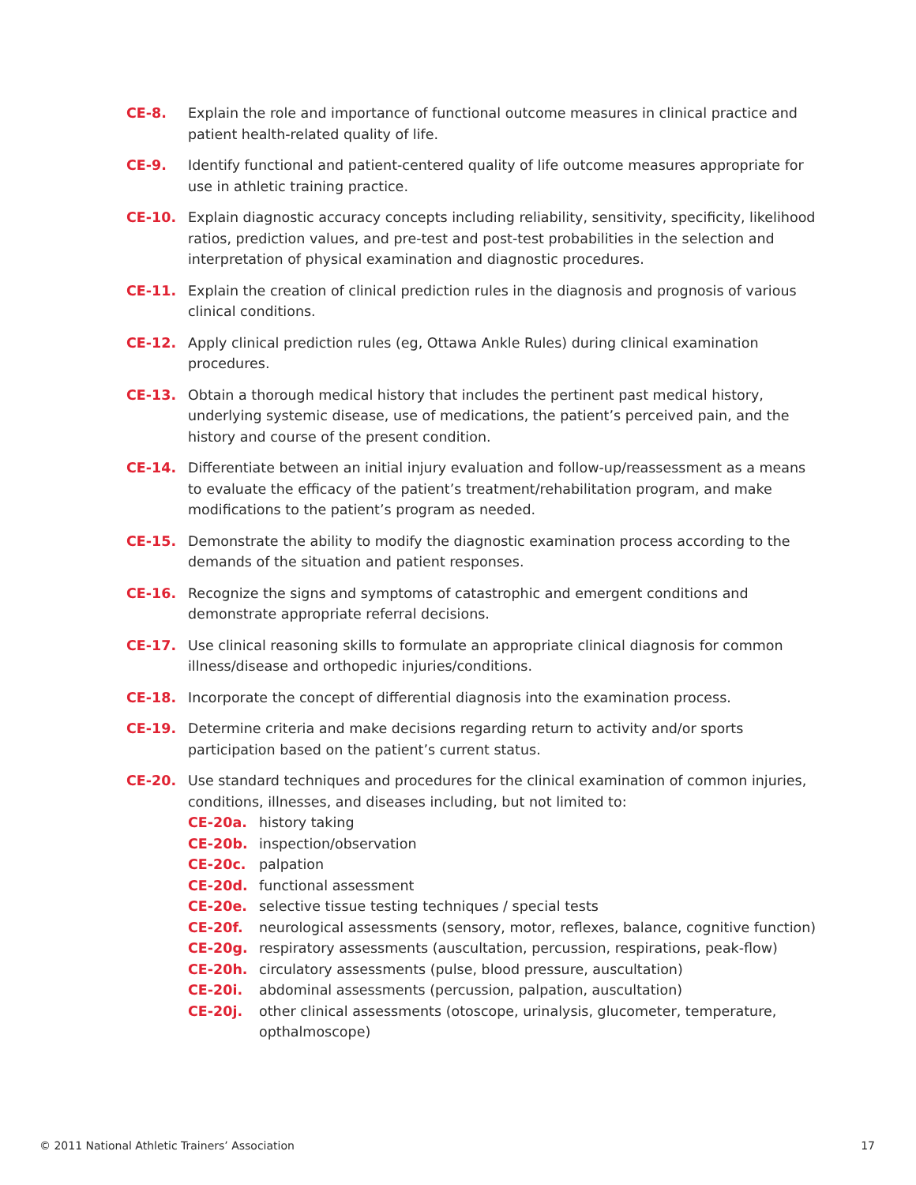CE-8. Explain the role and importance of functional outcome measures in clinical practice and patient health-related quality of life.
CE-9. Identify functional and patient-centered quality of life outcome measures appropriate for use in athletic training practice.
CE-10. Explain diagnostic accuracy concepts including reliability, sensitivity, specificity, likelihood ratios, prediction values, and pre-test and post-test probabilities in the selection and interpretation of physical examination and diagnostic procedures.
CE-11. Explain the creation of clinical prediction rules in the diagnosis and prognosis of various clinical conditions.
CE-12. Apply clinical prediction rules (eg, Ottawa Ankle Rules) during clinical examination procedures.
CE-13. Obtain a thorough medical history that includes the pertinent past medical history, underlying systemic disease, use of medications, the patient’s perceived pain, and the history and course of the present condition.
CE-14. Differentiate between an initial injury evaluation and follow-up/reassessment as a means to evaluate the efficacy of the patient’s treatment/rehabilitation program, and make modifications to the patient’s program as needed.
CE-15. Demonstrate the ability to modify the diagnostic examination process according to the demands of the situation and patient responses.
CE-16. Recognize the signs and symptoms of catastrophic and emergent conditions and demonstrate appropriate referral decisions.
CE-17. Use clinical reasoning skills to formulate an appropriate clinical diagnosis for common illness/disease and orthopedic injuries/conditions.
CE-18. Incorporate the concept of differential diagnosis into the examination process.
CE-19. Determine criteria and make decisions regarding return to activity and/or sports participation based on the patient’s current status.
CE-20. Use standard techniques and procedures for the clinical examination of common injuries, conditions, illnesses, and diseases including, but not limited to:
CE-20a. history taking
CE-20b. inspection/observation
CE-20c. palpation
CE-20d. functional assessment
CE-20e. selective tissue testing techniques / special tests
CE-20f. neurological assessments (sensory, motor, reflexes, balance, cognitive function)
CE-20g. respiratory assessments (auscultation, percussion, respirations, peak-flow)
CE-20h. circulatory assessments (pulse, blood pressure, auscultation)
CE-20i. abdominal assessments (percussion, palpation, auscultation)
CE-20j. other clinical assessments (otoscope, urinalysis, glucometer, temperature, opthalmoscope)
© 2011 National Athletic Trainers’ Association 17